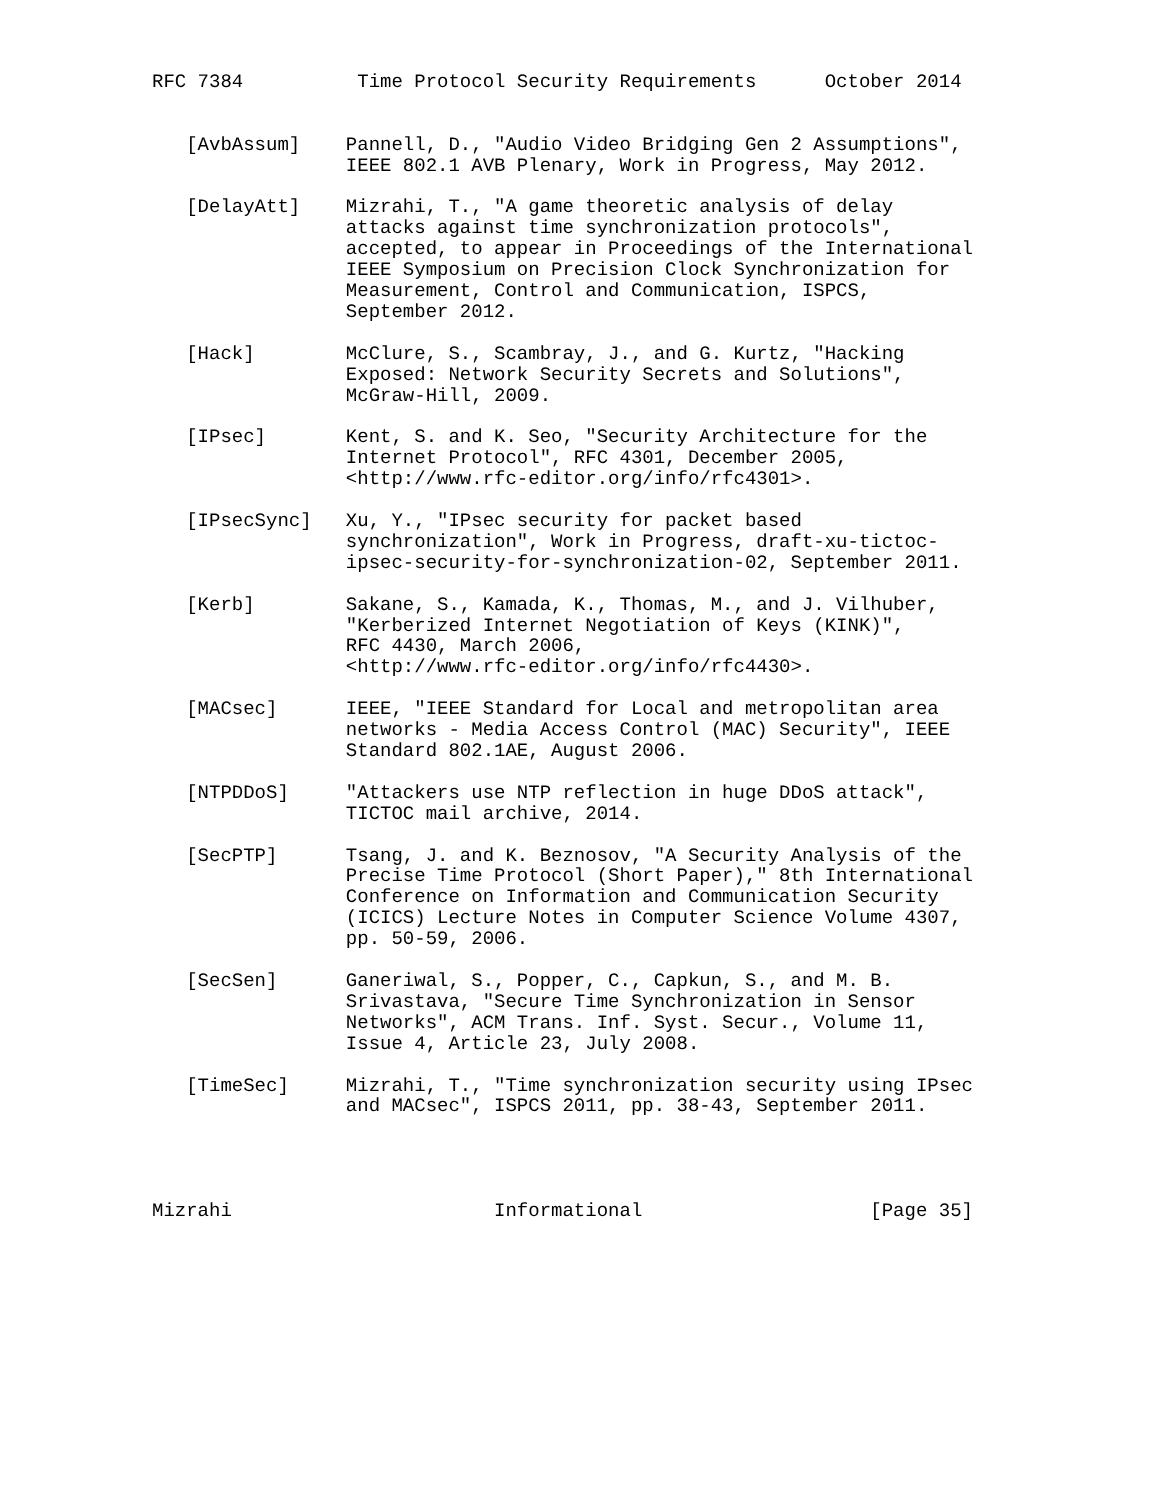RFC 7384          Time Protocol Security Requirements      October 2014


   [AvbAssum]    Pannell, D., "Audio Video Bridging Gen 2 Assumptions",
                 IEEE 802.1 AVB Plenary, Work in Progress, May 2012.

   [DelayAtt]    Mizrahi, T., "A game theoretic analysis of delay
                 attacks against time synchronization protocols",
                 accepted, to appear in Proceedings of the International
                 IEEE Symposium on Precision Clock Synchronization for
                 Measurement, Control and Communication, ISPCS,
                 September 2012.

   [Hack]        McClure, S., Scambray, J., and G. Kurtz, "Hacking
                 Exposed: Network Security Secrets and Solutions",
                 McGraw-Hill, 2009.

   [IPsec]       Kent, S. and K. Seo, "Security Architecture for the
                 Internet Protocol", RFC 4301, December 2005,
                 <http://www.rfc-editor.org/info/rfc4301>.

   [IPsecSync]   Xu, Y., "IPsec security for packet based
                 synchronization", Work in Progress, draft-xu-tictoc-
                 ipsec-security-for-synchronization-02, September 2011.

   [Kerb]        Sakane, S., Kamada, K., Thomas, M., and J. Vilhuber,
                 "Kerberized Internet Negotiation of Keys (KINK)",
                 RFC 4430, March 2006,
                 <http://www.rfc-editor.org/info/rfc4430>.

   [MACsec]      IEEE, "IEEE Standard for Local and metropolitan area
                 networks - Media Access Control (MAC) Security", IEEE
                 Standard 802.1AE, August 2006.

   [NTPDDoS]     "Attackers use NTP reflection in huge DDoS attack",
                 TICTOC mail archive, 2014.

   [SecPTP]      Tsang, J. and K. Beznosov, "A Security Analysis of the
                 Precise Time Protocol (Short Paper)," 8th International
                 Conference on Information and Communication Security
                 (ICICS) Lecture Notes in Computer Science Volume 4307,
                 pp. 50-59, 2006.

   [SecSen]      Ganeriwal, S., Popper, C., Capkun, S., and M. B.
                 Srivastava, "Secure Time Synchronization in Sensor
                 Networks", ACM Trans. Inf. Syst. Secur., Volume 11,
                 Issue 4, Article 23, July 2008.

   [TimeSec]     Mizrahi, T., "Time synchronization security using IPsec
                 and MACsec", ISPCS 2011, pp. 38-43, September 2011.




Mizrahi                       Informational                    [Page 35]